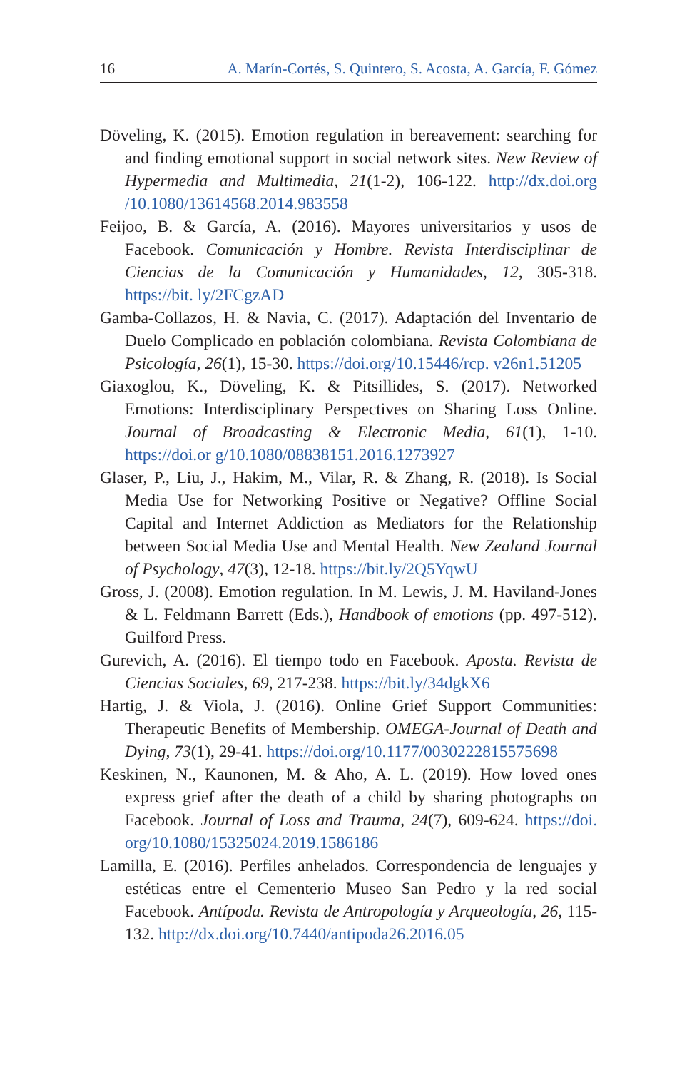16 A. Marín-Cortés, S. Quintero, S. Acosta, A. García, F. Gómez
Döveling, K. (2015). Emotion regulation in bereavement: searching for and finding emotional support in social network sites. New Review of Hypermedia and Multimedia, 21(1-2), 106-122. http://dx.doi.org /10.1080/13614568.2014.983558
Feijoo, B. & García, A. (2016). Mayores universitarios y usos de Facebook. Comunicación y Hombre. Revista Interdisciplinar de Ciencias de la Comunicación y Humanidades, 12, 305-318. https://bit. ly/2FCgzAD
Gamba-Collazos, H. & Navia, C. (2017). Adaptación del Inventario de Duelo Complicado en población colombiana. Revista Colombiana de Psicología, 26(1), 15-30. https://doi.org/10.15446/rcp. v26n1.51205
Giaxoglou, K., Döveling, K. & Pitsillides, S. (2017). Networked Emotions: Interdisciplinary Perspectives on Sharing Loss Online. Journal of Broadcasting & Electronic Media, 61(1), 1-10. https://doi.or g/10.1080/08838151.2016.1273927
Glaser, P., Liu, J., Hakim, M., Vilar, R. & Zhang, R. (2018). Is Social Media Use for Networking Positive or Negative? Offline Social Capital and Internet Addiction as Mediators for the Relationship between Social Media Use and Mental Health. New Zealand Journal of Psychology, 47(3), 12-18. https://bit.ly/2Q5YqwU
Gross, J. (2008). Emotion regulation. In M. Lewis, J. M. Haviland-Jones & L. Feldmann Barrett (Eds.), Handbook of emotions (pp. 497-512). Guilford Press.
Gurevich, A. (2016). El tiempo todo en Facebook. Aposta. Revista de Ciencias Sociales, 69, 217-238. https://bit.ly/34dgkX6
Hartig, J. & Viola, J. (2016). Online Grief Support Communities: Therapeutic Benefits of Membership. OMEGA-Journal of Death and Dying, 73(1), 29-41. https://doi.org/10.1177/0030222815575698
Keskinen, N., Kaunonen, M. & Aho, A. L. (2019). How loved ones express grief after the death of a child by sharing photographs on Facebook. Journal of Loss and Trauma, 24(7), 609-624. https://doi. org/10.1080/15325024.2019.1586186
Lamilla, E. (2016). Perfiles anhelados. Correspondencia de lenguajes y estéticas entre el Cementerio Museo San Pedro y la red social Facebook. Antípoda. Revista de Antropología y Arqueología, 26, 115-132. http://dx.doi.org/10.7440/antipoda26.2016.05